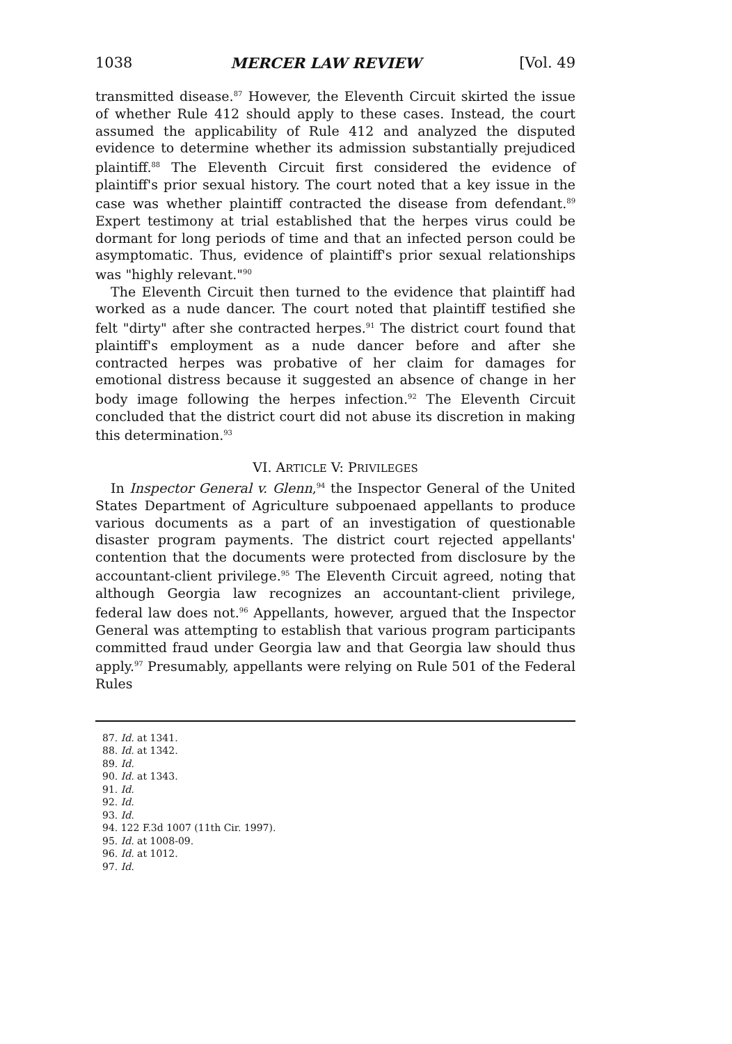1038 MERCER LAW REVIEW [Vol. 49
transmitted disease.<sup>87</sup> However, the Eleventh Circuit skirted the issue of whether Rule 412 should apply to these cases. Instead, the court assumed the applicability of Rule 412 and analyzed the disputed evidence to determine whether its admission substantially prejudiced plaintiff.<sup>88</sup> The Eleventh Circuit first considered the evidence of plaintiff's prior sexual history. The court noted that a key issue in the case was whether plaintiff contracted the disease from defendant.<sup>89</sup> Expert testimony at trial established that the herpes virus could be dormant for long periods of time and that an infected person could be asymptomatic. Thus, evidence of plaintiff's prior sexual relationships was "highly relevant."<sup>90</sup>
The Eleventh Circuit then turned to the evidence that plaintiff had worked as a nude dancer. The court noted that plaintiff testified she felt "dirty" after she contracted herpes.<sup>91</sup> The district court found that plaintiff's employment as a nude dancer before and after she contracted herpes was probative of her claim for damages for emotional distress because it suggested an absence of change in her body image following the herpes infection.<sup>92</sup> The Eleventh Circuit concluded that the district court did not abuse its discretion in making this determination.<sup>93</sup>
VI. ARTICLE V: PRIVILEGES
In Inspector General v. Glenn,<sup>94</sup> the Inspector General of the United States Department of Agriculture subpoenaed appellants to produce various documents as a part of an investigation of questionable disaster program payments. The district court rejected appellants' contention that the documents were protected from disclosure by the accountant-client privilege.<sup>95</sup> The Eleventh Circuit agreed, noting that although Georgia law recognizes an accountant-client privilege, federal law does not.<sup>96</sup> Appellants, however, argued that the Inspector General was attempting to establish that various program participants committed fraud under Georgia law and that Georgia law should thus apply.<sup>97</sup> Presumably, appellants were relying on Rule 501 of the Federal Rules
87. Id. at 1341.
88. Id. at 1342.
89. Id.
90. Id. at 1343.
91. Id.
92. Id.
93. Id.
94. 122 F.3d 1007 (11th Cir. 1997).
95. Id. at 1008-09.
96. Id. at 1012.
97. Id.